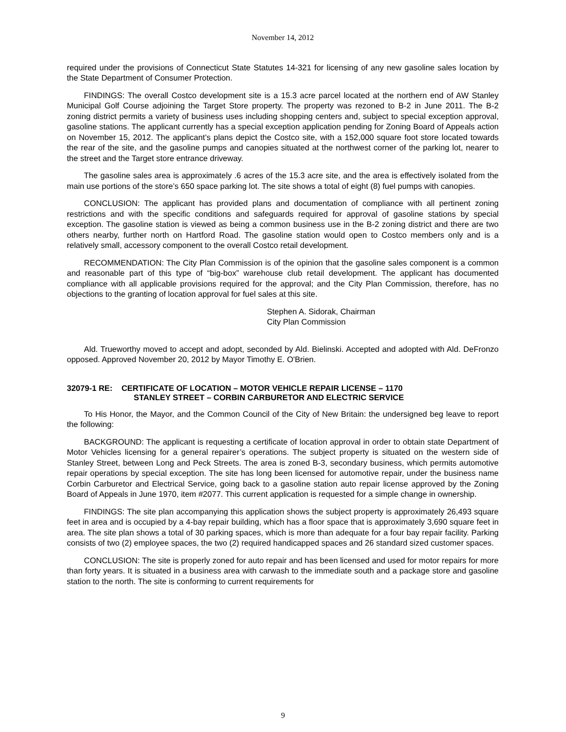November 14, 2012
required under the provisions of Connecticut State Statutes 14-321 for licensing of any new gasoline sales location by the State Department of Consumer Protection.
FINDINGS: The overall Costco development site is a 15.3 acre parcel located at the northern end of AW Stanley Municipal Golf Course adjoining the Target Store property. The property was rezoned to B-2 in June 2011. The B-2 zoning district permits a variety of business uses including shopping centers and, subject to special exception approval, gasoline stations. The applicant currently has a special exception application pending for Zoning Board of Appeals action on November 15, 2012. The applicant’s plans depict the Costco site, with a 152,000 square foot store located towards the rear of the site, and the gasoline pumps and canopies situated at the northwest corner of the parking lot, nearer to the street and the Target store entrance driveway.
The gasoline sales area is approximately .6 acres of the 15.3 acre site, and the area is effectively isolated from the main use portions of the store’s 650 space parking lot. The site shows a total of eight (8) fuel pumps with canopies.
CONCLUSION: The applicant has provided plans and documentation of compliance with all pertinent zoning restrictions and with the specific conditions and safeguards required for approval of gasoline stations by special exception. The gasoline station is viewed as being a common business use in the B-2 zoning district and there are two others nearby, further north on Hartford Road. The gasoline station would open to Costco members only and is a relatively small, accessory component to the overall Costco retail development.
RECOMMENDATION: The City Plan Commission is of the opinion that the gasoline sales component is a common and reasonable part of this type of “big-box” warehouse club retail development. The applicant has documented compliance with all applicable provisions required for the approval; and the City Plan Commission, therefore, has no objections to the granting of location approval for fuel sales at this site.
Stephen A. Sidorak, Chairman
City Plan Commission
Ald. Trueworthy moved to accept and adopt, seconded by Ald. Bielinski. Accepted and adopted with Ald. DeFronzo opposed. Approved November 20, 2012 by Mayor Timothy E. O'Brien.
32079-1 RE: CERTIFICATE OF LOCATION – MOTOR VEHICLE REPAIR LICENSE – 1170
STANLEY STREET – CORBIN CARBURETOR AND ELECTRIC SERVICE
To His Honor, the Mayor, and the Common Council of the City of New Britain: the undersigned beg leave to report the following:
BACKGROUND: The applicant is requesting a certificate of location approval in order to obtain state Department of Motor Vehicles licensing for a general repairer’s operations. The subject property is situated on the western side of Stanley Street, between Long and Peck Streets. The area is zoned B-3, secondary business, which permits automotive repair operations by special exception. The site has long been licensed for automotive repair, under the business name Corbin Carburetor and Electrical Service, going back to a gasoline station auto repair license approved by the Zoning Board of Appeals in June 1970, item #2077. This current application is requested for a simple change in ownership.
FINDINGS: The site plan accompanying this application shows the subject property is approximately 26,493 square feet in area and is occupied by a 4-bay repair building, which has a floor space that is approximately 3,690 square feet in area. The site plan shows a total of 30 parking spaces, which is more than adequate for a four bay repair facility. Parking consists of two (2) employee spaces, the two (2) required handicapped spaces and 26 standard sized customer spaces.
CONCLUSION: The site is properly zoned for auto repair and has been licensed and used for motor repairs for more than forty years. It is situated in a business area with carwash to the immediate south and a package store and gasoline station to the north. The site is conforming to current requirements for
9